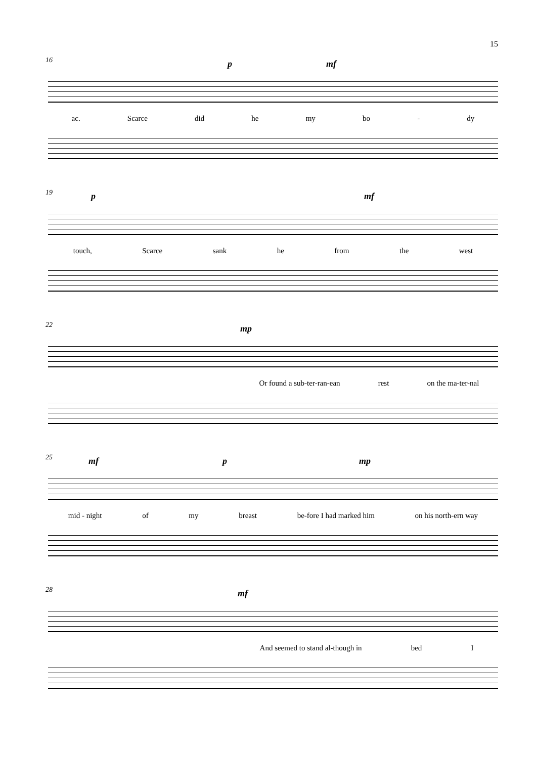15
16 p mf
ac. Scarce did he my bo - dy
19 p mf
touch, Scarce sank he from the west
22 mp
Or found a sub-ter-ran-ean rest on the ma-ter-nal
25 mf p mp
mid - night of my breast be-fore I had marked him on his north-ern way
28 mf
And seemed to stand al-though in bed I